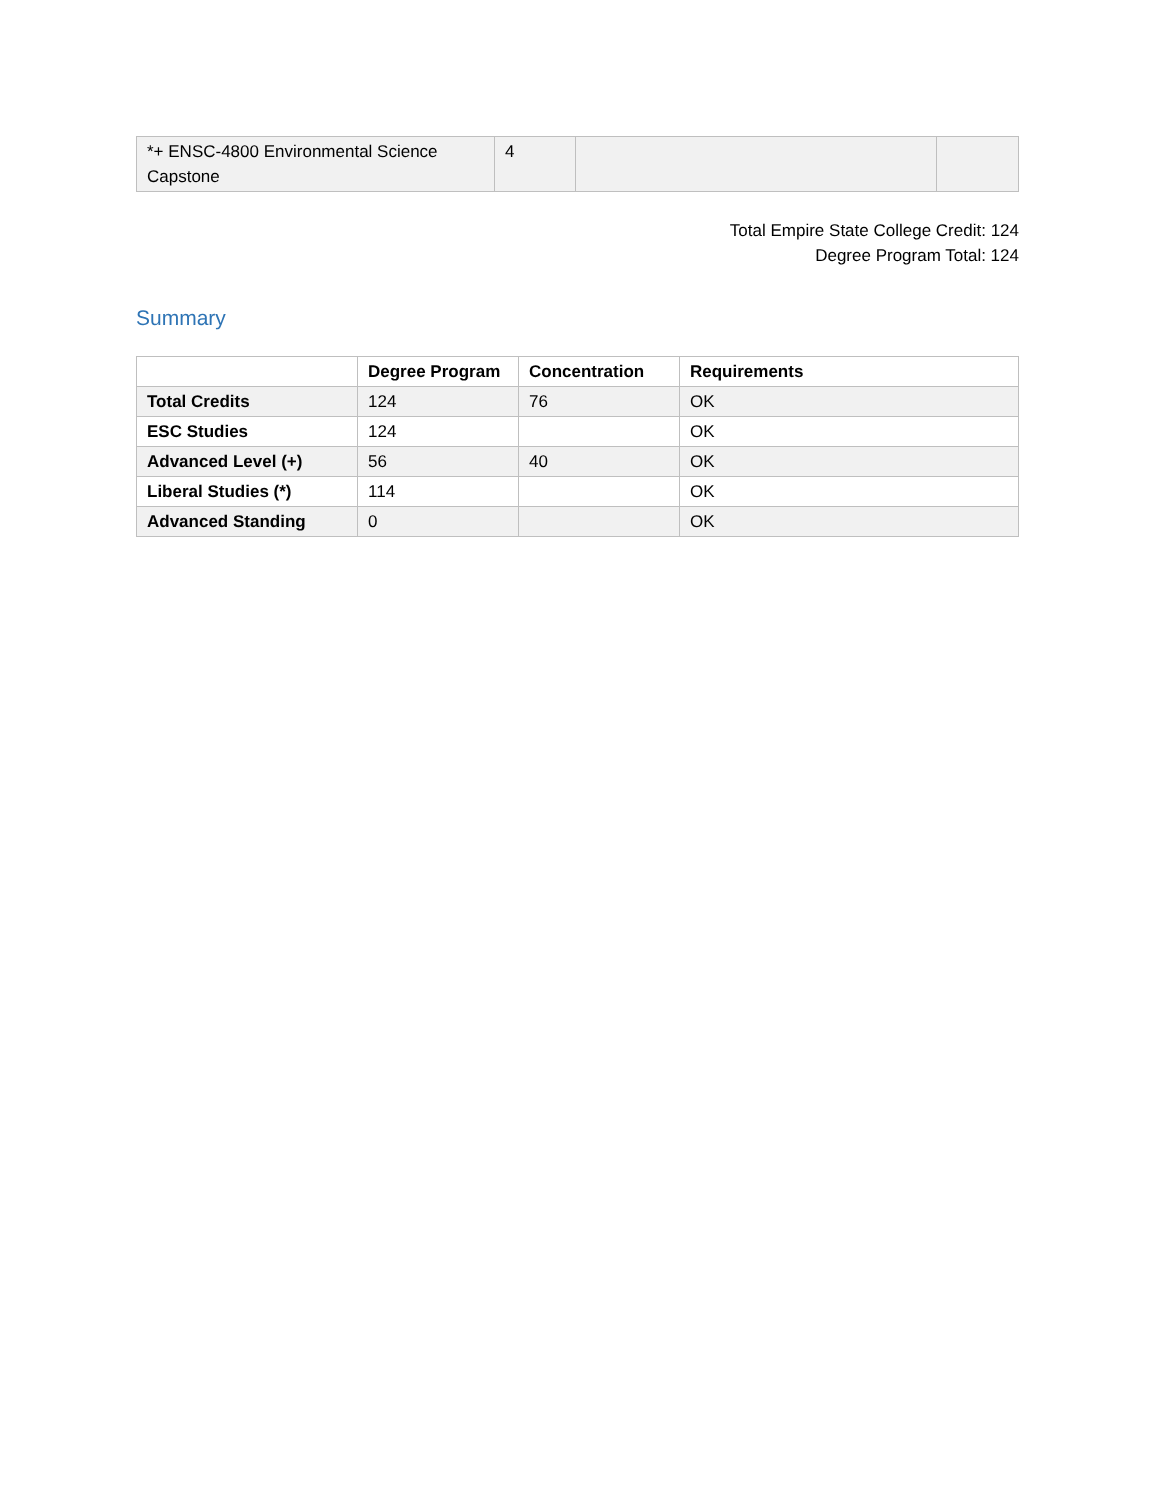| *+ ENSC-4800 Environmental Science Capstone | 4 | | |
Total Empire State College Credit: 124
Degree Program Total: 124
Summary
| | Degree Program | Concentration | Requirements |
| --- | --- | --- | --- |
| Total Credits | 124 | 76 | OK |
| ESC Studies | 124 | | OK |
| Advanced Level (+) | 56 | 40 | OK |
| Liberal Studies (*) | 114 | | OK |
| Advanced Standing | 0 | | OK |